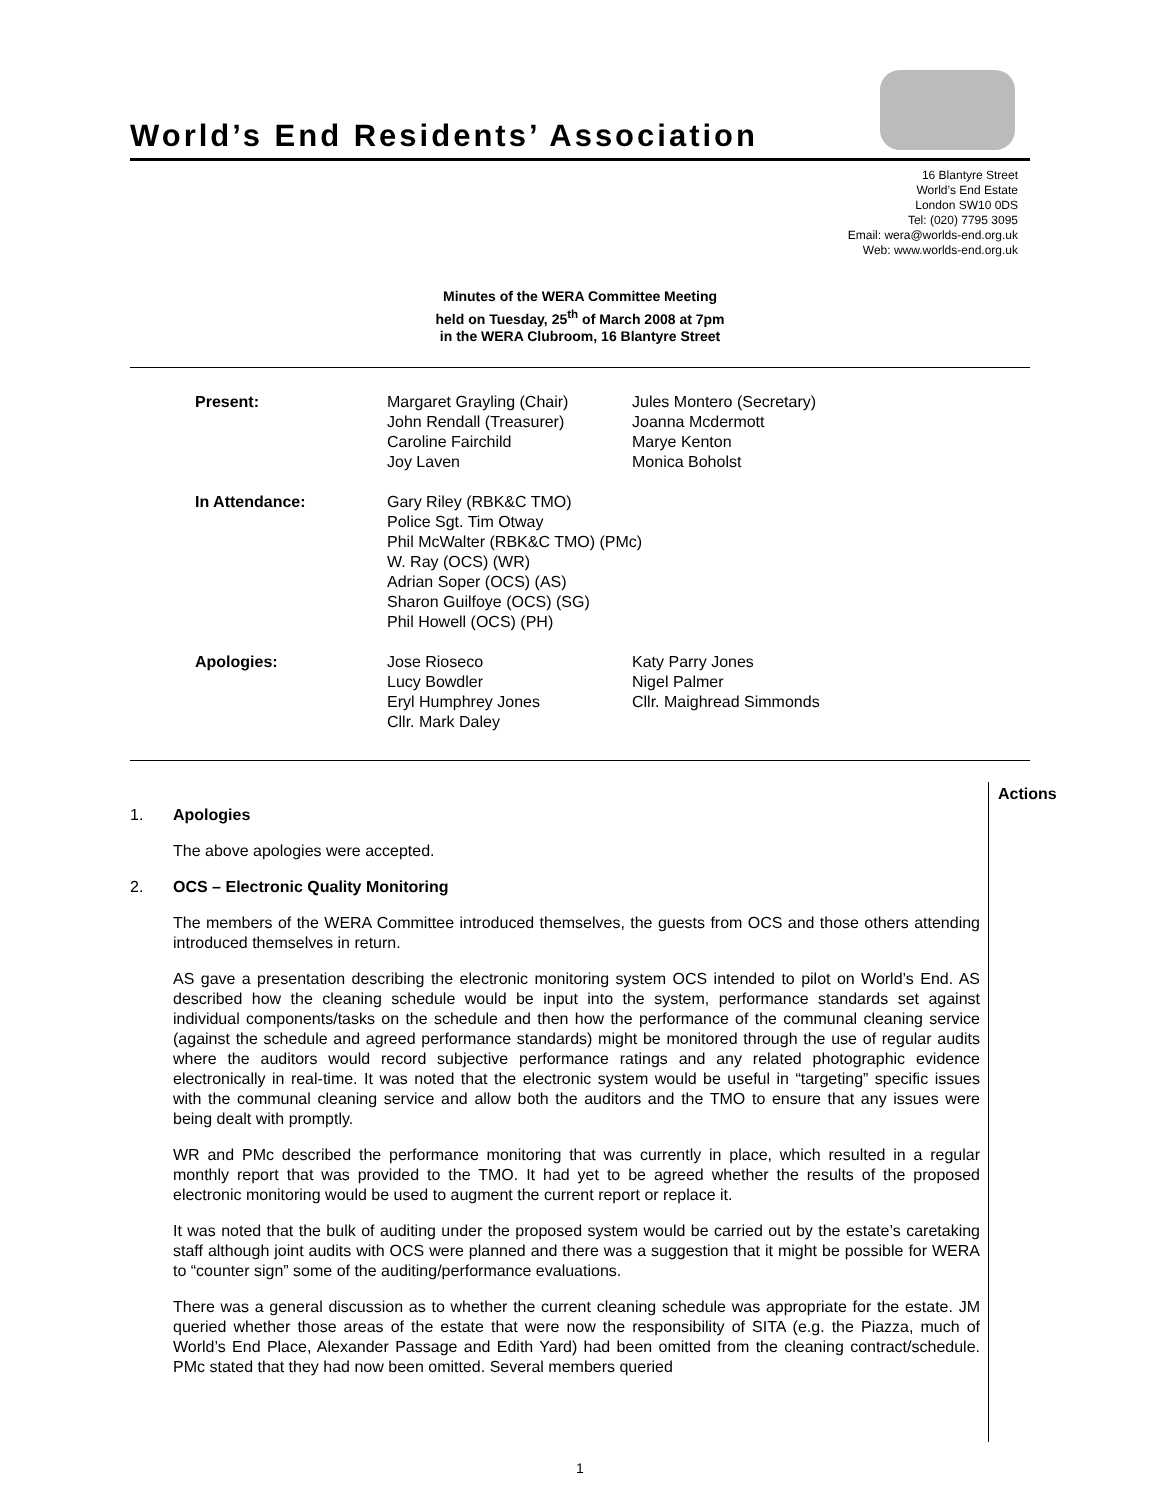World’s End Residents’ Association
16 Blantyre Street
World’s End Estate
London SW10 0DS
Tel: (020) 7795 3095
Email: wera@worlds-end.org.uk
Web: www.worlds-end.org.uk
Minutes of the WERA Committee Meeting
held on Tuesday, 25<sup>th</sup> of March 2008 at 7pm
in the WERA Clubroom, 16 Blantyre Street
| Present: | Margaret Grayling (Chair) John Rendall (Treasurer) Caroline Fairchild Joy Laven | Jules Montero (Secretary) Joanna Mcdermott Marye Kenton Monica Boholst |
| In Attendance: | Gary Riley (RBK&C TMO) Police Sgt. Tim Otway Phil McWalter (RBK&C TMO) (PMc) W. Ray (OCS) (WR) Adrian Soper (OCS) (AS) Sharon Guilfoye (OCS) (SG) Phil Howell (OCS) (PH) | |
| Apologies: | Jose Rioseco Lucy Bowdler Eryl Humphrey Jones Cllr. Mark Daley | Katy Parry Jones Nigel Palmer Cllr. Maighread Simmonds |
Actions
1. Apologies
The above apologies were accepted.
2. OCS – Electronic Quality Monitoring
The members of the WERA Committee introduced themselves, the guests from OCS and those others attending introduced themselves in return.
AS gave a presentation describing the electronic monitoring system OCS intended to pilot on World’s End. AS described how the cleaning schedule would be input into the system, performance standards set against individual components/tasks on the schedule and then how the performance of the communal cleaning service (against the schedule and agreed performance standards) might be monitored through the use of regular audits where the auditors would record subjective performance ratings and any related photographic evidence electronically in real-time. It was noted that the electronic system would be useful in “targeting” specific issues with the communal cleaning service and allow both the auditors and the TMO to ensure that any issues were being dealt with promptly.
WR and PMc described the performance monitoring that was currently in place, which resulted in a regular monthly report that was provided to the TMO. It had yet to be agreed whether the results of the proposed electronic monitoring would be used to augment the current report or replace it.
It was noted that the bulk of auditing under the proposed system would be carried out by the estate’s caretaking staff although joint audits with OCS were planned and there was a suggestion that it might be possible for WERA to “counter sign” some of the auditing/performance evaluations.
There was a general discussion as to whether the current cleaning schedule was appropriate for the estate. JM queried whether those areas of the estate that were now the responsibility of SITA (e.g. the Piazza, much of World’s End Place, Alexander Passage and Edith Yard) had been omitted from the cleaning contract/schedule. PMc stated that they had now been omitted. Several members queried
1